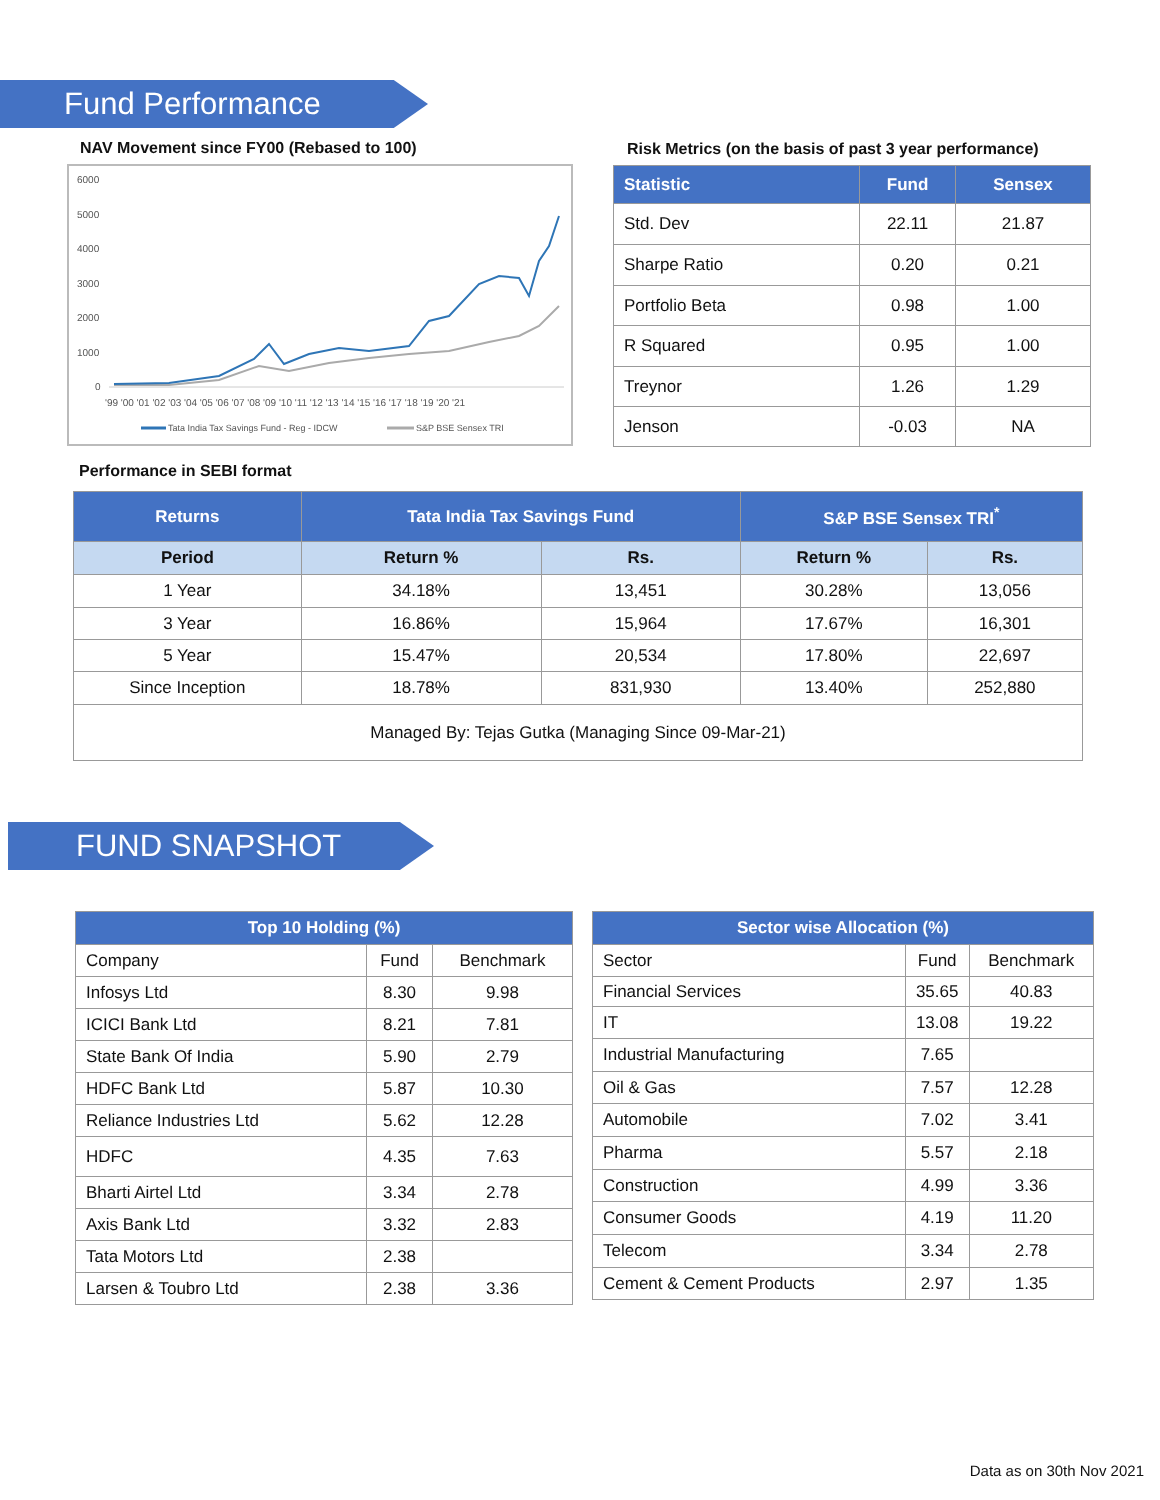Fund Performance
NAV Movement since FY00 (Rebased to 100)
Risk Metrics (on the basis of past 3 year performance)
6000
5000
4000
3000
2000
1000
0
'99 '00 '01 '02 '03 '04 '05 '06 '07 '08 '09 '10 '11 '12 '13 '14 '15 '16 '17 '18 '19 '20 '21
Tata India Tax Savings Fund - Reg - IDCW
S&P BSE Sensex TRI
| Statistic | Fund | Sensex |
| --- | --- | --- |
| Std. Dev | 22.11 | 21.87 |
| Sharpe Ratio | 0.20 | 0.21 |
| Portfolio Beta | 0.98 | 1.00 |
| R Squared | 0.95 | 1.00 |
| Treynor | 1.26 | 1.29 |
| Jenson | -0.03 | NA |
Performance in SEBI format
| Returns | Tata India Tax Savings Fund | | S&P BSE Sensex TRI<sup>*</sup> | |
| --- | --- | --- | --- | --- |
| Period | Return % | Rs. | Return % | Rs. |
| 1 Year | 34.18% | 13,451 | 30.28% | 13,056 |
| 3 Year | 16.86% | 15,964 | 17.67% | 16,301 |
| 5 Year | 15.47% | 20,534 | 17.80% | 22,697 |
| Since Inception | 18.78% | 831,930 | 13.40% | 252,880 |
| Managed By: Tejas Gutka (Managing Since 09-Mar-21) | | | | |
FUND SNAPSHOT
| Top 10 Holding (%) | | |
| --- | --- | --- |
| Company | Fund | Benchmark |
| Infosys Ltd | 8.30 | 9.98 |
| ICICI Bank Ltd | 8.21 | 7.81 |
| State Bank Of India | 5.90 | 2.79 |
| HDFC Bank Ltd | 5.87 | 10.30 |
| Reliance Industries Ltd | 5.62 | 12.28 |
| HDFC | 4.35 | 7.63 |
| Bharti Airtel Ltd | 3.34 | 2.78 |
| Axis Bank Ltd | 3.32 | 2.83 |
| Tata Motors Ltd | 2.38 | |
| Larsen & Toubro Ltd | 2.38 | 3.36 |
| Sector wise Allocation (%) | | |
| --- | --- | --- |
| Sector | Fund | Benchmark |
| Financial Services | 35.65 | 40.83 |
| IT | 13.08 | 19.22 |
| Industrial Manufacturing | 7.65 | |
| Oil & Gas | 7.57 | 12.28 |
| Automobile | 7.02 | 3.41 |
| Pharma | 5.57 | 2.18 |
| Construction | 4.99 | 3.36 |
| Consumer Goods | 4.19 | 11.20 |
| Telecom | 3.34 | 2.78 |
| Cement & Cement Products | 2.97 | 1.35 |
Data as on 30th Nov 2021